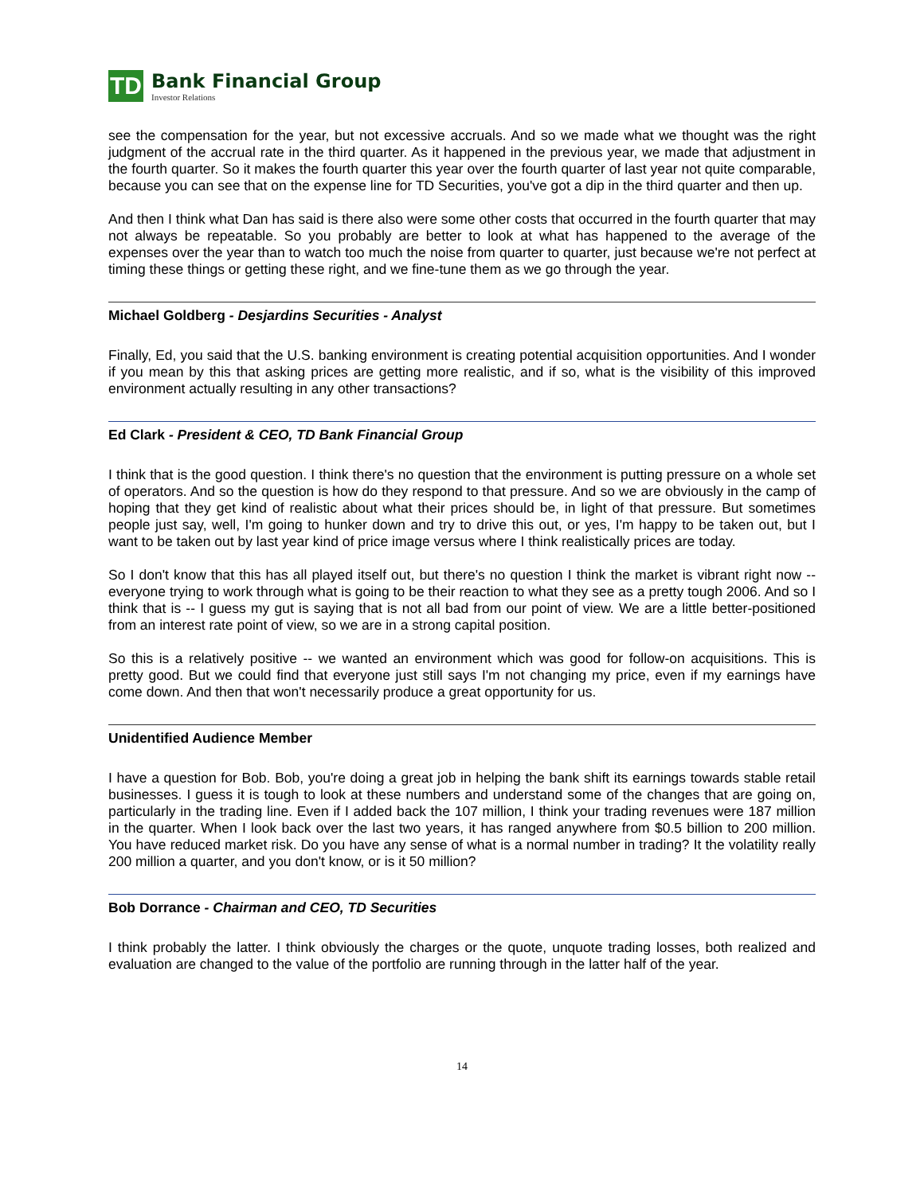TD
Bank Financial Group
Investor Relations
see the compensation for the year, but not excessive accruals. And so we made what we thought was the right judgment of the accrual rate in the third quarter. As it happened in the previous year, we made that adjustment in the fourth quarter. So it makes the fourth quarter this year over the fourth quarter of last year not quite comparable, because you can see that on the expense line for TD Securities, you've got a dip in the third quarter and then up.
And then I think what Dan has said is there also were some other costs that occurred in the fourth quarter that may not always be repeatable. So you probably are better to look at what has happened to the average of the expenses over the year than to watch too much the noise from quarter to quarter, just because we're not perfect at timing these things or getting these right, and we fine-tune them as we go through the year.
Michael Goldberg - Desjardins Securities - Analyst
Finally, Ed, you said that the U.S. banking environment is creating potential acquisition opportunities. And I wonder if you mean by this that asking prices are getting more realistic, and if so, what is the visibility of this improved environment actually resulting in any other transactions?
Ed Clark - President & CEO, TD Bank Financial Group
I think that is the good question. I think there's no question that the environment is putting pressure on a whole set of operators. And so the question is how do they respond to that pressure. And so we are obviously in the camp of hoping that they get kind of realistic about what their prices should be, in light of that pressure. But sometimes people just say, well, I'm going to hunker down and try to drive this out, or yes, I'm happy to be taken out, but I want to be taken out by last year kind of price image versus where I think realistically prices are today.
So I don't know that this has all played itself out, but there's no question I think the market is vibrant right now -- everyone trying to work through what is going to be their reaction to what they see as a pretty tough 2006. And so I think that is -- I guess my gut is saying that is not all bad from our point of view. We are a little better-positioned from an interest rate point of view, so we are in a strong capital position.
So this is a relatively positive -- we wanted an environment which was good for follow-on acquisitions. This is pretty good. But we could find that everyone just still says I'm not changing my price, even if my earnings have come down. And then that won't necessarily produce a great opportunity for us.
Unidentified Audience Member
I have a question for Bob. Bob, you're doing a great job in helping the bank shift its earnings towards stable retail businesses. I guess it is tough to look at these numbers and understand some of the changes that are going on, particularly in the trading line. Even if I added back the 107 million, I think your trading revenues were 187 million in the quarter. When I look back over the last two years, it has ranged anywhere from $0.5 billion to 200 million. You have reduced market risk. Do you have any sense of what is a normal number in trading? It the volatility really 200 million a quarter, and you don't know, or is it 50 million?
Bob Dorrance - Chairman and CEO, TD Securities
I think probably the latter. I think obviously the charges or the quote, unquote trading losses, both realized and evaluation are changed to the value of the portfolio are running through in the latter half of the year.
14